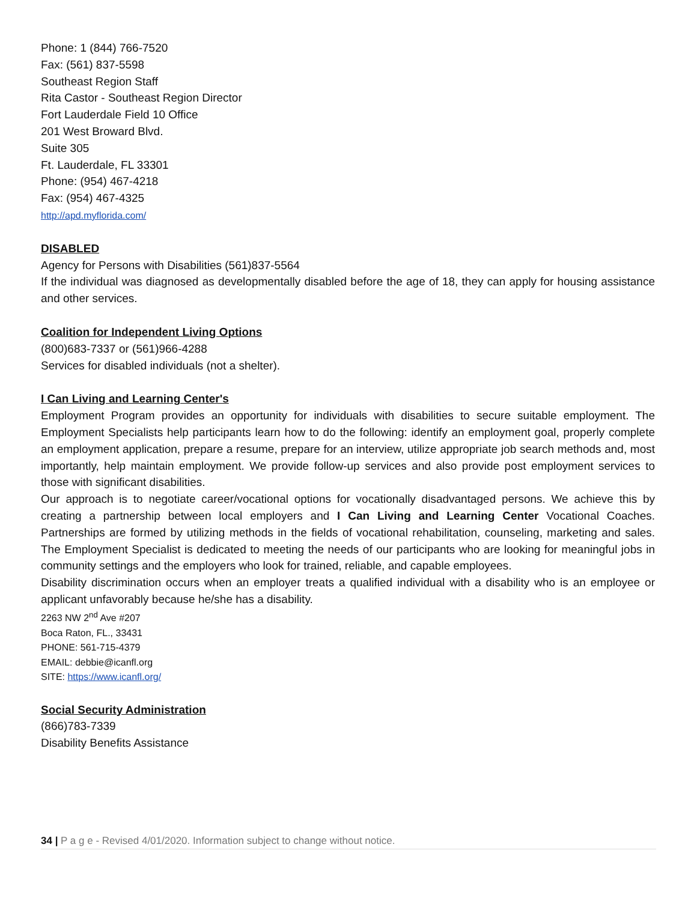Phone: 1 (844) 766-7520
Fax: (561) 837-5598
Southeast Region Staff
Rita Castor - Southeast Region Director
Fort Lauderdale Field 10 Office
201 West Broward Blvd.
Suite 305
Ft. Lauderdale, FL 33301
Phone: (954) 467-4218
Fax: (954) 467-4325
http://apd.myflorida.com/
DISABLED
Agency for Persons with Disabilities (561)837-5564
If the individual was diagnosed as developmentally disabled before the age of 18, they can apply for housing assistance and other services.
Coalition for Independent Living Options
(800)683-7337 or (561)966-4288
Services for disabled individuals (not a shelter).
I Can Living and Learning Center's
Employment Program provides an opportunity for individuals with disabilities to secure suitable employment. The Employment Specialists help participants learn how to do the following: identify an employment goal, properly complete an employment application, prepare a resume, prepare for an interview, utilize appropriate job search methods and, most importantly, help maintain employment. We provide follow-up services and also provide post employment services to those with significant disabilities.
Our approach is to negotiate career/vocational options for vocationally disadvantaged persons. We achieve this by creating a partnership between local employers and I Can Living and Learning Center Vocational Coaches. Partnerships are formed by utilizing methods in the fields of vocational rehabilitation, counseling, marketing and sales. The Employment Specialist is dedicated to meeting the needs of our participants who are looking for meaningful jobs in community settings and the employers who look for trained, reliable, and capable employees.
Disability discrimination occurs when an employer treats a qualified individual with a disability who is an employee or applicant unfavorably because he/she has a disability.
2263 NW 2<sup>nd</sup> Ave #207
Boca Raton, FL., 33431
PHONE: 561-715-4379
EMAIL: debbie@icanfl.org
SITE: https://www.icanfl.org/
Social Security Administration
(866)783-7339
Disability Benefits Assistance
34 | P a g e - Revised 4/01/2020. Information subject to change without notice.